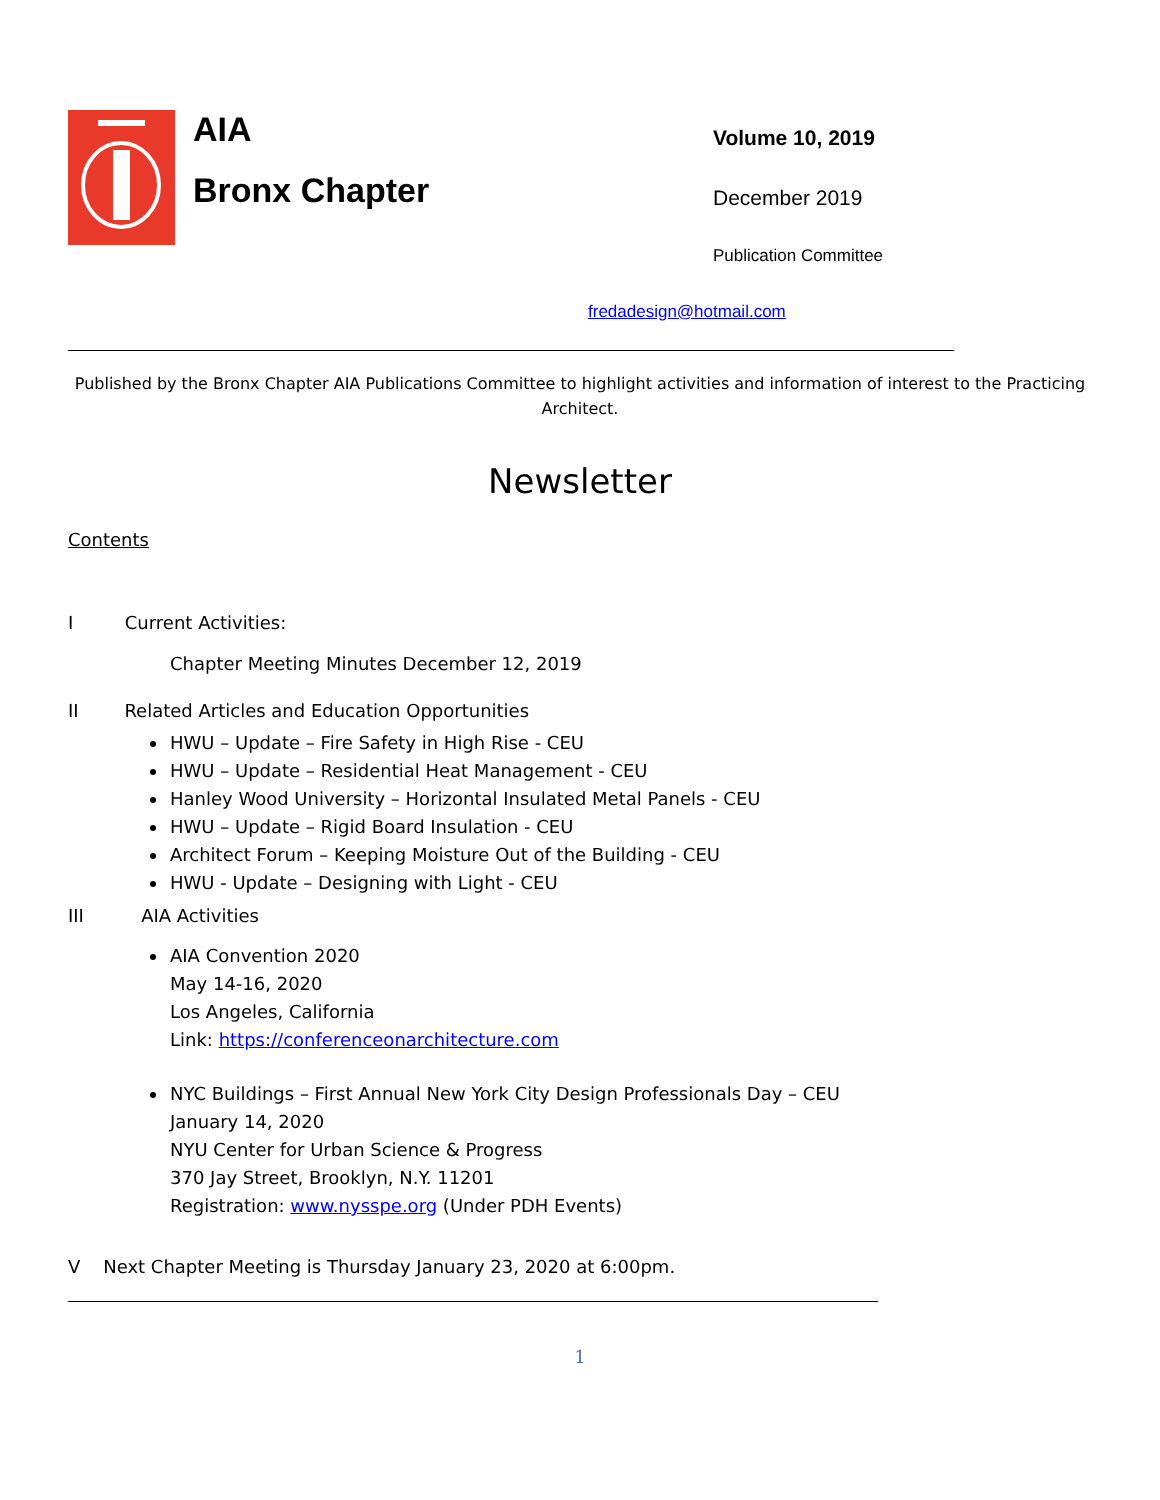AIA
Bronx Chapter
Volume 10, 2019
December 2019
Publication Committee
fredadesign@hotmail.com
Published by the Bronx Chapter AIA Publications Committee to highlight activities and information of interest to the Practicing Architect.
Newsletter
Contents
I Current Activities:
Chapter Meeting Minutes December 12, 2019
II Related Articles and Education Opportunities
HWU – Update – Fire Safety in High Rise - CEU
HWU – Update – Residential Heat Management - CEU
Hanley Wood University – Horizontal Insulated Metal Panels - CEU
HWU – Update – Rigid Board Insulation - CEU
Architect Forum – Keeping Moisture Out of the Building - CEU
HWU - Update – Designing with Light - CEU
III AIA Activities
AIA Convention 2020
May 14-16, 2020
Los Angeles, California
Link: https://conferenceonarchitecture.com
NYC Buildings – First Annual New York City Design Professionals Day – CEU
January 14, 2020
NYU Center for Urban Science & Progress
370 Jay Street, Brooklyn, N.Y. 11201
Registration: www.nysspe.org (Under PDH Events)
V Next Chapter Meeting is Thursday January 23, 2020 at 6:00pm.
1